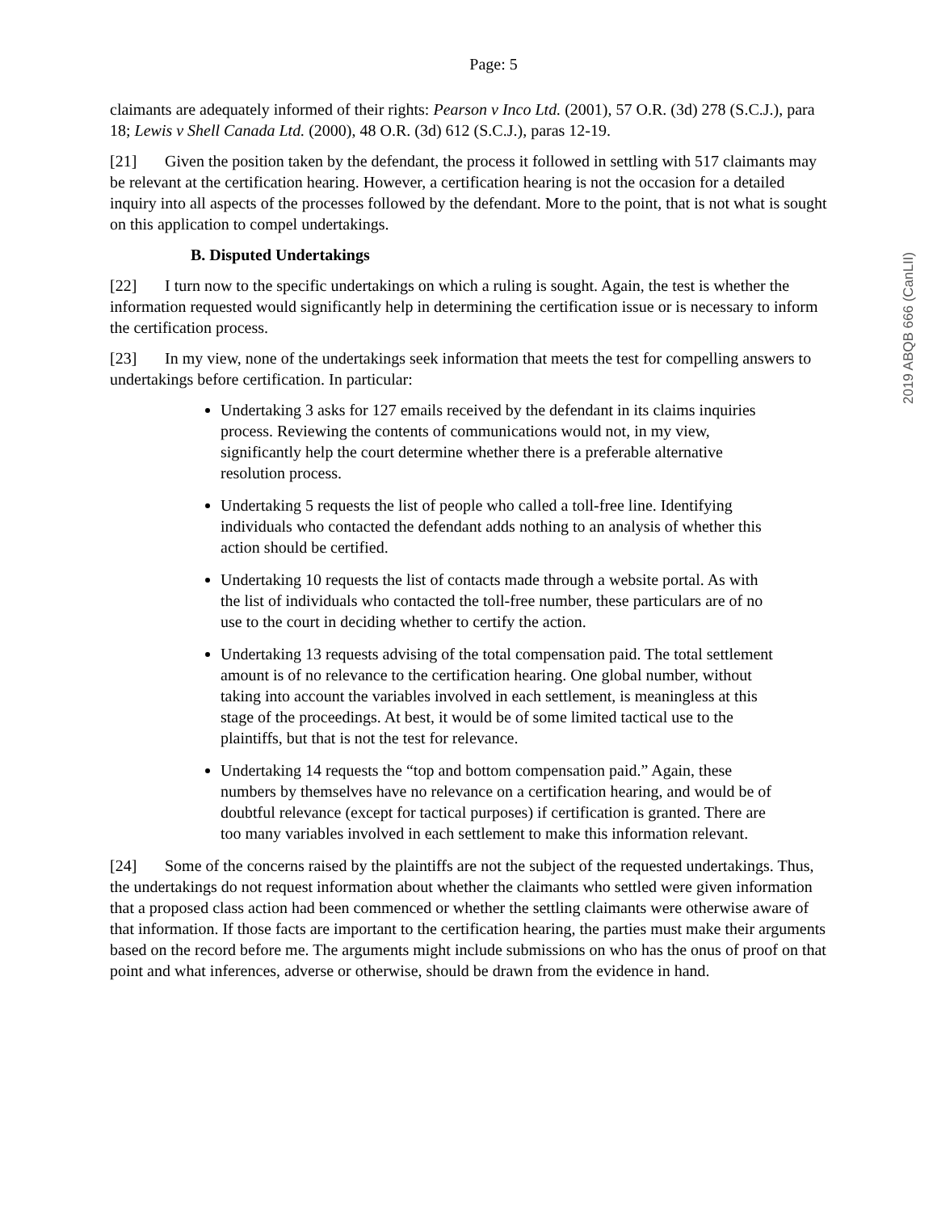Page: 5
claimants are adequately informed of their rights: Pearson v Inco Ltd. (2001), 57 O.R. (3d) 278 (S.C.J.), para 18; Lewis v Shell Canada Ltd. (2000), 48 O.R. (3d) 612 (S.C.J.), paras 12-19.
[21] Given the position taken by the defendant, the process it followed in settling with 517 claimants may be relevant at the certification hearing. However, a certification hearing is not the occasion for a detailed inquiry into all aspects of the processes followed by the defendant. More to the point, that is not what is sought on this application to compel undertakings.
B. Disputed Undertakings
[22] I turn now to the specific undertakings on which a ruling is sought. Again, the test is whether the information requested would significantly help in determining the certification issue or is necessary to inform the certification process.
[23] In my view, none of the undertakings seek information that meets the test for compelling answers to undertakings before certification. In particular:
Undertaking 3 asks for 127 emails received by the defendant in its claims inquiries process. Reviewing the contents of communications would not, in my view, significantly help the court determine whether there is a preferable alternative resolution process.
Undertaking 5 requests the list of people who called a toll-free line. Identifying individuals who contacted the defendant adds nothing to an analysis of whether this action should be certified.
Undertaking 10 requests the list of contacts made through a website portal. As with the list of individuals who contacted the toll-free number, these particulars are of no use to the court in deciding whether to certify the action.
Undertaking 13 requests advising of the total compensation paid. The total settlement amount is of no relevance to the certification hearing. One global number, without taking into account the variables involved in each settlement, is meaningless at this stage of the proceedings. At best, it would be of some limited tactical use to the plaintiffs, but that is not the test for relevance.
Undertaking 14 requests the “top and bottom compensation paid.” Again, these numbers by themselves have no relevance on a certification hearing, and would be of doubtful relevance (except for tactical purposes) if certification is granted. There are too many variables involved in each settlement to make this information relevant.
[24] Some of the concerns raised by the plaintiffs are not the subject of the requested undertakings. Thus, the undertakings do not request information about whether the claimants who settled were given information that a proposed class action had been commenced or whether the settling claimants were otherwise aware of that information. If those facts are important to the certification hearing, the parties must make their arguments based on the record before me. The arguments might include submissions on who has the onus of proof on that point and what inferences, adverse or otherwise, should be drawn from the evidence in hand.
2019 ABQB 666 (CanLII)